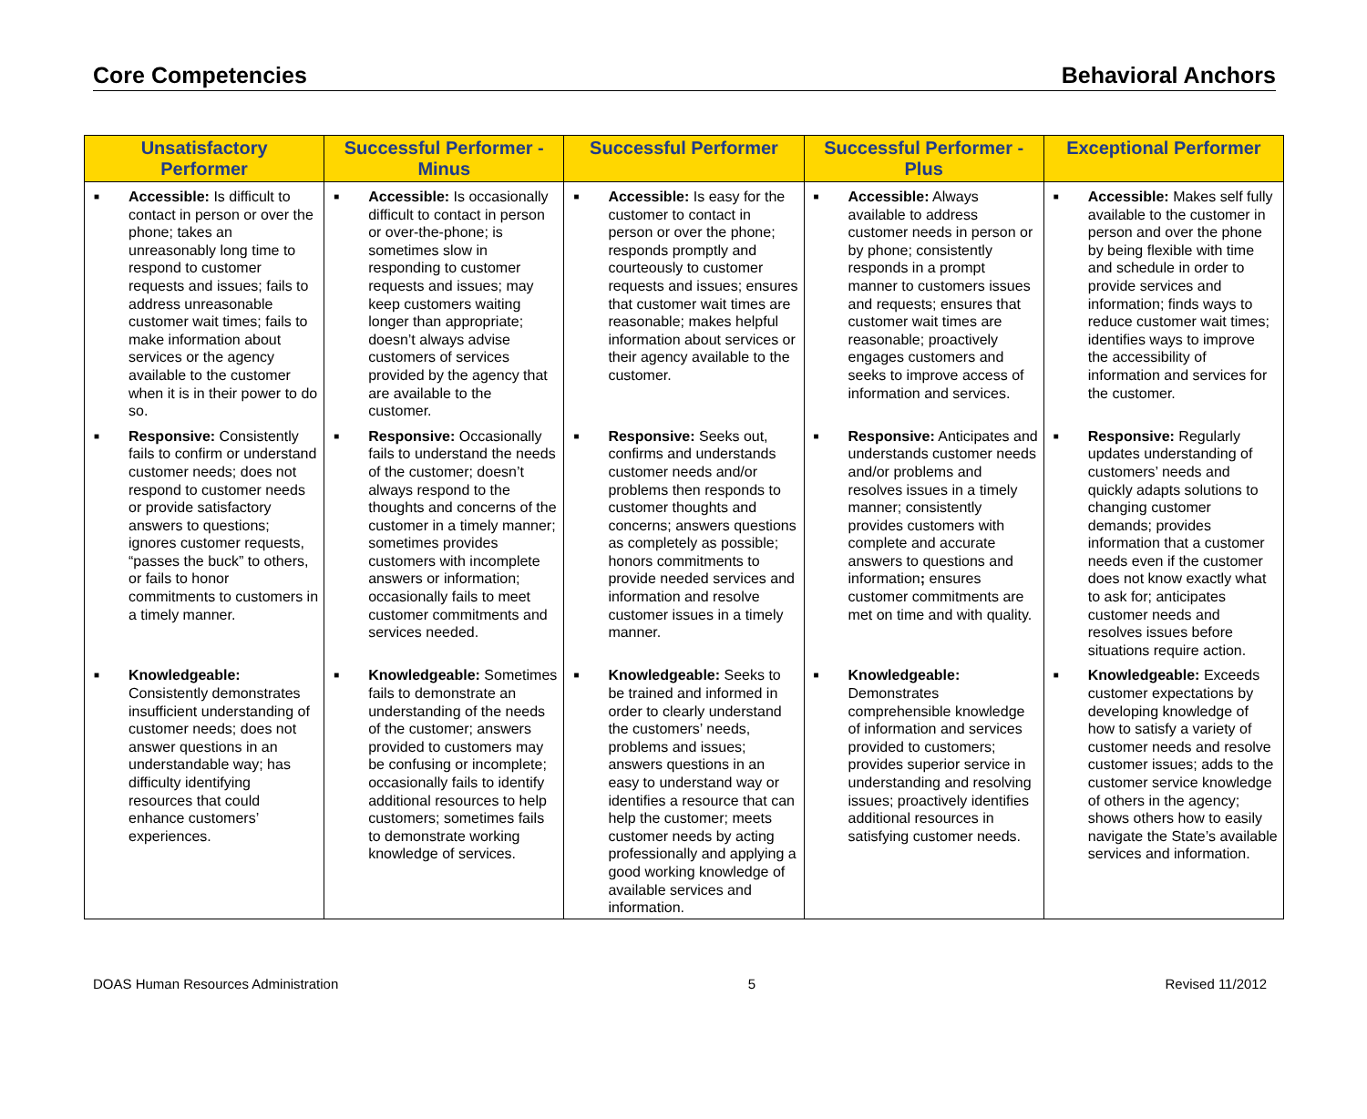Core Competencies Behavioral Anchors
| Unsatisfactory Performer | Successful Performer - Minus | Successful Performer | Successful Performer - Plus | Exceptional Performer |
| --- | --- | --- | --- | --- |
| ■ Accessible: Is difficult to contact in person or over the phone; takes an unreasonably long time to respond to customer requests and issues; fails to address unreasonable customer wait times; fails to make information about services or the agency available to the customer when it is in their power to do so. | ■ Accessible: Is occasionally difficult to contact in person or over-the-phone; is sometimes slow in responding to customer requests and issues; may keep customers waiting longer than appropriate; doesn’t always advise customers of services provided by the agency that are available to the customer. | ■ Accessible: Is easy for the customer to contact in person or over the phone; responds promptly and courteously to customer requests and issues; ensures that customer wait times are reasonable; makes helpful information about services or their agency available to the customer. | ■ Accessible: Always available to address customer needs in person or by phone; consistently responds in a prompt manner to customers issues and requests; ensures that customer wait times are reasonable; proactively engages customers and seeks to improve access of information and services. | ■ Accessible: Makes self fully available to the customer in person and over the phone by being flexible with time and schedule in order to provide services and information; finds ways to reduce customer wait times; identifies ways to improve the accessibility of information and services for the customer. |
| ■ Responsive: Consistently fails to confirm or understand customer needs; does not respond to customer needs or provide satisfactory answers to questions; ignores customer requests, “passes the buck” to others, or fails to honor commitments to customers in a timely manner. | ■ Responsive: Occasionally fails to understand the needs of the customer; doesn’t always respond to the thoughts and concerns of the customer in a timely manner; sometimes provides customers with incomplete answers or information; occasionally fails to meet customer commitments and services needed. | ■ Responsive: Seeks out, confirms and understands customer needs and/or problems then responds to customer thoughts and concerns; answers questions as completely as possible; honors commitments to provide needed services and information and resolve customer issues in a timely manner. | ■ Responsive: Anticipates and understands customer needs and/or problems and resolves issues in a timely manner; consistently provides customers with complete and accurate answers to questions and information ; ensures customer commitments are met on time and with quality. | ■ Responsive: Regularly updates understanding of customers’ needs and quickly adapts solutions to changing customer demands; provides information that a customer needs even if the customer does not know exactly what to ask for; anticipates customer needs and resolves issues before situations require action. |
| ■ Knowledgeable: Consistently demonstrates insufficient understanding of customer needs; does not answer questions in an understandable way; has difficulty identifying resources that could enhance customers’ experiences. | ■ Knowledgeable: Sometimes fails to demonstrate an understanding of the needs of the customer; answers provided to customers may be confusing or incomplete; occasionally fails to identify additional resources to help customers; sometimes fails to demonstrate working knowledge of services. | ■ Knowledgeable: Seeks to be trained and informed in order to clearly understand the customers’ needs, problems and issues; answers questions in an easy to understand way or identifies a resource that can help the customer; meets customer needs by acting professionally and applying a good working knowledge of available services and information. | ■ Knowledgeable: Demonstrates comprehensible knowledge of information and services provided to customers; provides superior service in understanding and resolving issues; proactively identifies additional resources in satisfying customer needs. | ■ Knowledgeable: Exceeds customer expectations by developing knowledge of how to satisfy a variety of customer needs and resolve customer issues; adds to the customer service knowledge of others in the agency; shows others how to easily navigate the State’s available services and information. |
DOAS Human Resources Administration 5 Revised 11/2012